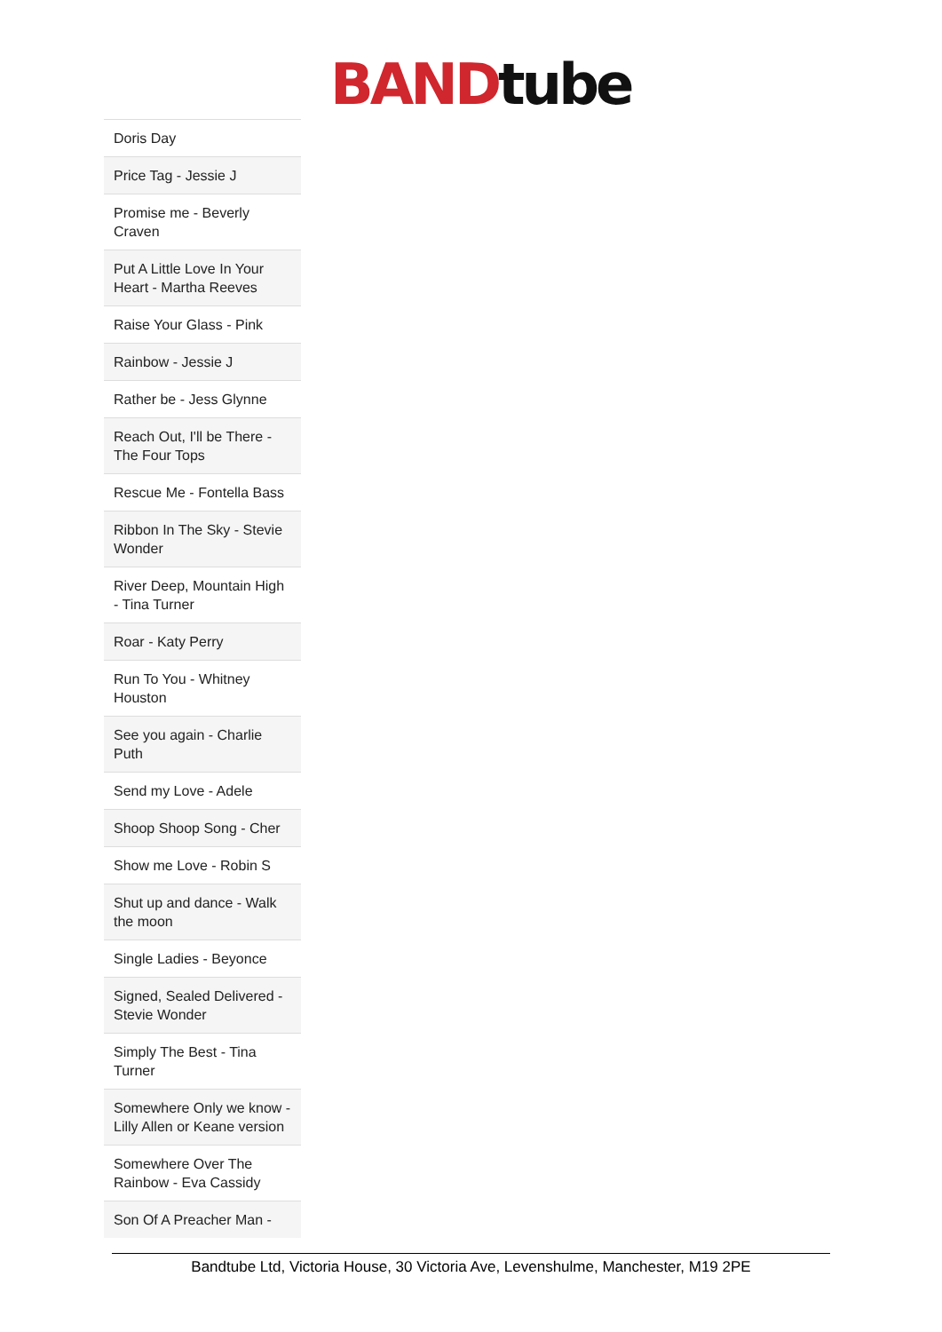BAND tube
| Doris Day |
| Price Tag - Jessie J |
| Promise me - Beverly Craven |
| Put A Little Love In Your Heart - Martha Reeves |
| Raise Your Glass - Pink |
| Rainbow - Jessie J |
| Rather be - Jess Glynne |
| Reach Out, I'll be There - The Four Tops |
| Rescue Me - Fontella Bass |
| Ribbon In The Sky - Stevie Wonder |
| River Deep, Mountain High - Tina Turner |
| Roar - Katy Perry |
| Run To You - Whitney Houston |
| See you again - Charlie Puth |
| Send my Love - Adele |
| Shoop Shoop Song - Cher |
| Show me Love - Robin S |
| Shut up and dance - Walk the moon |
| Single Ladies - Beyonce |
| Signed, Sealed Delivered - Stevie Wonder |
| Simply The Best - Tina Turner |
| Somewhere Only we know - Lilly Allen or Keane version |
| Somewhere Over The Rainbow - Eva Cassidy |
| Son Of A Preacher Man - |
Bandtube Ltd, Victoria House, 30 Victoria Ave, Levenshulme, Manchester, M19 2PE